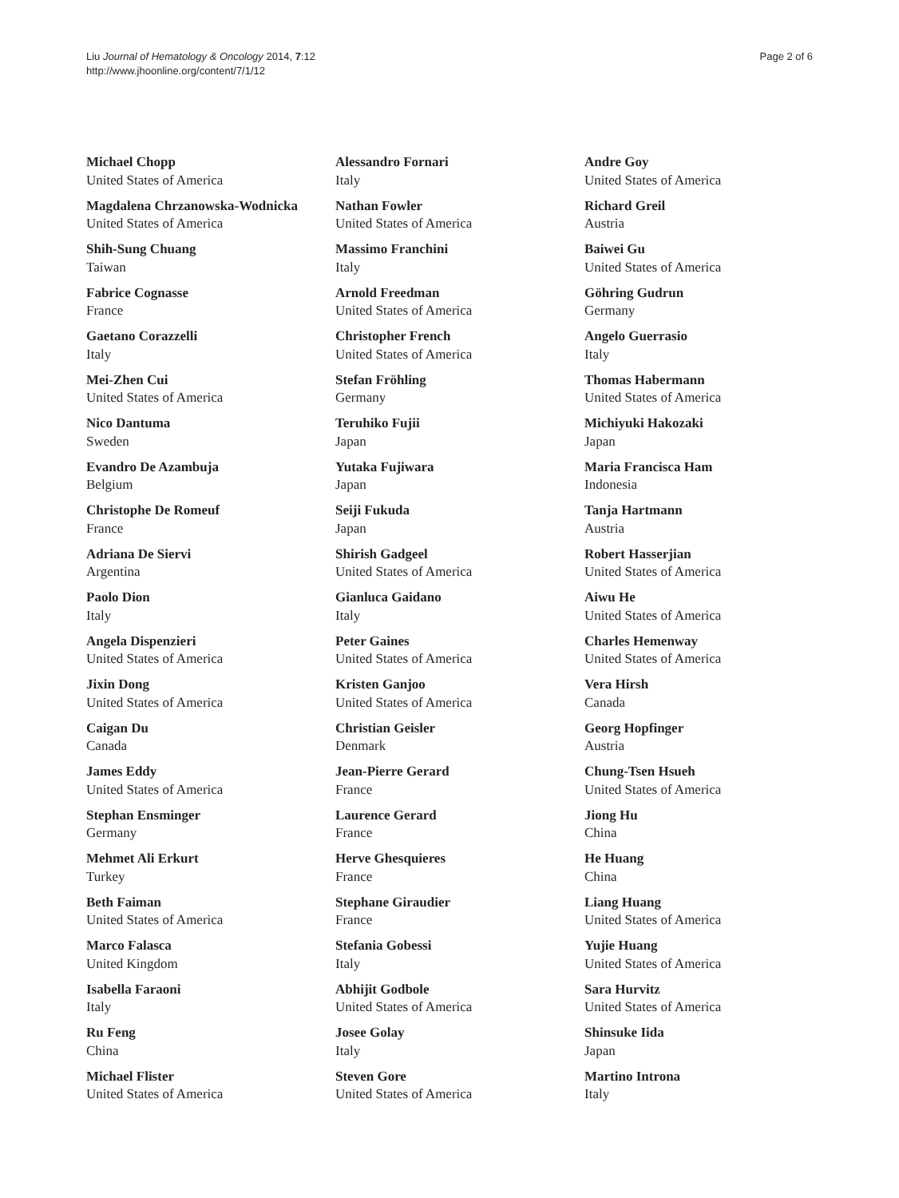Liu Journal of Hematology & Oncology 2014, 7:12
http://www.jhoonline.org/content/7/1/12
Page 2 of 6
Michael Chopp
United States of America
Magdalena Chrzanowska-Wodnicka
United States of America
Shih-Sung Chuang
Taiwan
Fabrice Cognasse
France
Gaetano Corazzelli
Italy
Mei-Zhen Cui
United States of America
Nico Dantuma
Sweden
Evandro De Azambuja
Belgium
Christophe De Romeuf
France
Adriana De Siervi
Argentina
Paolo Dion
Italy
Angela Dispenzieri
United States of America
Jixin Dong
United States of America
Caigan Du
Canada
James Eddy
United States of America
Stephan Ensminger
Germany
Mehmet Ali Erkurt
Turkey
Beth Faiman
United States of America
Marco Falasca
United Kingdom
Isabella Faraoni
Italy
Ru Feng
China
Michael Flister
United States of America
Alessandro Fornari
Italy
Nathan Fowler
United States of America
Massimo Franchini
Italy
Arnold Freedman
United States of America
Christopher French
United States of America
Stefan Fröhling
Germany
Teruhiko Fujii
Japan
Yutaka Fujiwara
Japan
Seiji Fukuda
Japan
Shirish Gadgeel
United States of America
Gianluca Gaidano
Italy
Peter Gaines
United States of America
Kristen Ganjoo
United States of America
Christian Geisler
Denmark
Jean-Pierre Gerard
France
Laurence Gerard
France
Herve Ghesquieres
France
Stephane Giraudier
France
Stefania Gobessi
Italy
Abhijit Godbole
United States of America
Josee Golay
Italy
Steven Gore
United States of America
Andre Goy
United States of America
Richard Greil
Austria
Baiwei Gu
United States of America
Göhring Gudrun
Germany
Angelo Guerrasio
Italy
Thomas Habermann
United States of America
Michiyuki Hakozaki
Japan
Maria Francisca Ham
Indonesia
Tanja Hartmann
Austria
Robert Hasserjian
United States of America
Aiwu He
United States of America
Charles Hemenway
United States of America
Vera Hirsh
Canada
Georg Hopfinger
Austria
Chung-Tsen Hsueh
United States of America
Jiong Hu
China
He Huang
China
Liang Huang
United States of America
Yujie Huang
United States of America
Sara Hurvitz
United States of America
Shinsuke Iida
Japan
Martino Introna
Italy